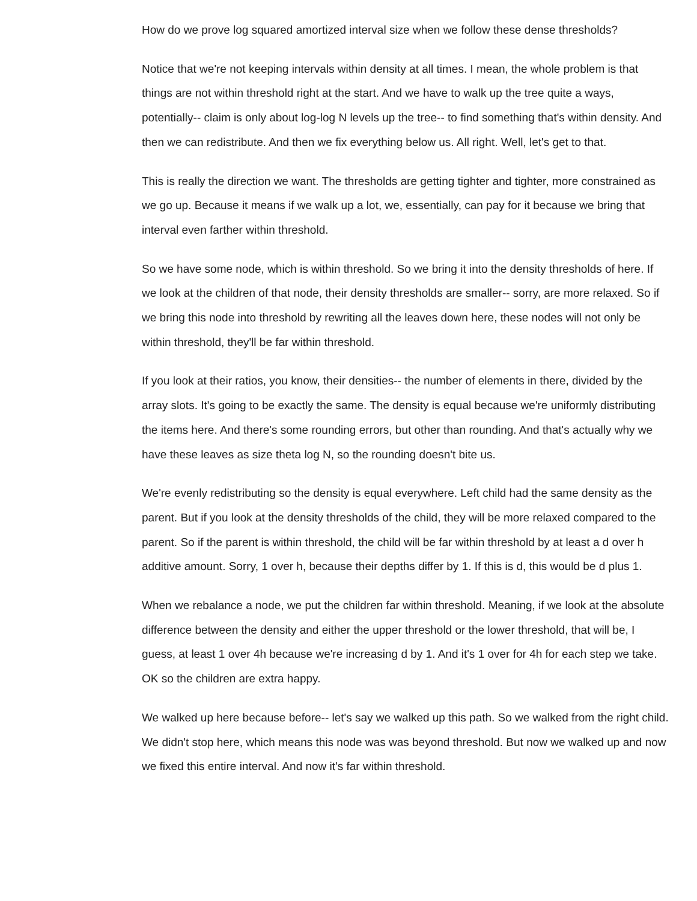How do we prove log squared amortized interval size when we follow these dense thresholds?
Notice that we're not keeping intervals within density at all times. I mean, the whole problem is that things are not within threshold right at the start. And we have to walk up the tree quite a ways, potentially-- claim is only about log-log N levels up the tree-- to find something that's within density. And then we can redistribute. And then we fix everything below us. All right. Well, let's get to that.
This is really the direction we want. The thresholds are getting tighter and tighter, more constrained as we go up. Because it means if we walk up a lot, we, essentially, can pay for it because we bring that interval even farther within threshold.
So we have some node, which is within threshold. So we bring it into the density thresholds of here. If we look at the children of that node, their density thresholds are smaller-- sorry, are more relaxed. So if we bring this node into threshold by rewriting all the leaves down here, these nodes will not only be within threshold, they'll be far within threshold.
If you look at their ratios, you know, their densities-- the number of elements in there, divided by the array slots. It's going to be exactly the same. The density is equal because we're uniformly distributing the items here. And there's some rounding errors, but other than rounding. And that's actually why we have these leaves as size theta log N, so the rounding doesn't bite us.
We're evenly redistributing so the density is equal everywhere. Left child had the same density as the parent. But if you look at the density thresholds of the child, they will be more relaxed compared to the parent. So if the parent is within threshold, the child will be far within threshold by at least a d over h additive amount. Sorry, 1 over h, because their depths differ by 1. If this is d, this would be d plus 1.
When we rebalance a node, we put the children far within threshold. Meaning, if we look at the absolute difference between the density and either the upper threshold or the lower threshold, that will be, I guess, at least 1 over 4h because we're increasing d by 1. And it's 1 over for 4h for each step we take. OK so the children are extra happy.
We walked up here because before-- let's say we walked up this path. So we walked from the right child. We didn't stop here, which means this node was was beyond threshold. But now we walked up and now we fixed this entire interval. And now it's far within threshold.